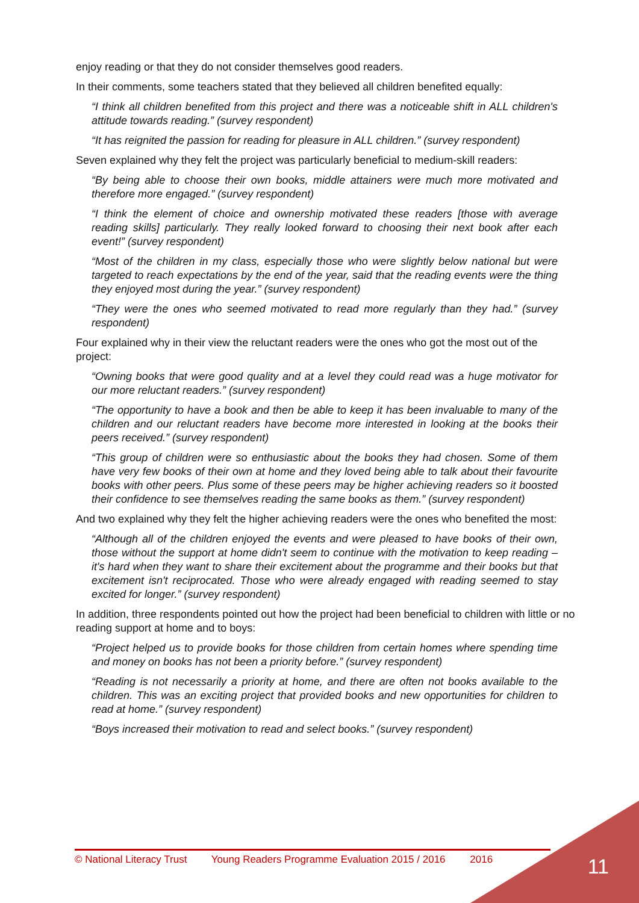enjoy reading or that they do not consider themselves good readers.
In their comments, some teachers stated that they believed all children benefited equally:
“I think all children benefited from this project and there was a noticeable shift in ALL children's attitude towards reading.” (survey respondent)
“It has reignited the passion for reading for pleasure in ALL children.” (survey respondent)
Seven explained why they felt the project was particularly beneficial to medium-skill readers:
“By being able to choose their own books, middle attainers were much more motivated and therefore more engaged.” (survey respondent)
“I think the element of choice and ownership motivated these readers [those with average reading skills] particularly. They really looked forward to choosing their next book after each event!” (survey respondent)
“Most of the children in my class, especially those who were slightly below national but were targeted to reach expectations by the end of the year, said that the reading events were the thing they enjoyed most during the year.” (survey respondent)
“They were the ones who seemed motivated to read more regularly than they had.” (survey respondent)
Four explained why in their view the reluctant readers were the ones who got the most out of the project:
“Owning books that were good quality and at a level they could read was a huge motivator for our more reluctant readers.” (survey respondent)
“The opportunity to have a book and then be able to keep it has been invaluable to many of the children and our reluctant readers have become more interested in looking at the books their peers received.” (survey respondent)
“This group of children were so enthusiastic about the books they had chosen. Some of them have very few books of their own at home and they loved being able to talk about their favourite books with other peers. Plus some of these peers may be higher achieving readers so it boosted their confidence to see themselves reading the same books as them.” (survey respondent)
And two explained why they felt the higher achieving readers were the ones who benefited the most:
“Although all of the children enjoyed the events and were pleased to have books of their own, those without the support at home didn't seem to continue with the motivation to keep reading – it's hard when they want to share their excitement about the programme and their books but that excitement isn't reciprocated. Those who were already engaged with reading seemed to stay excited for longer.” (survey respondent)
In addition, three respondents pointed out how the project had been beneficial to children with little or no reading support at home and to boys:
“Project helped us to provide books for those children from certain homes where spending time and money on books has not been a priority before.” (survey respondent)
“Reading is not necessarily a priority at home, and there are often not books available to the children. This was an exciting project that provided books and new opportunities for children to read at home.” (survey respondent)
“Boys increased their motivation to read and select books.” (survey respondent)
© National Literacy Trust Young Readers Programme Evaluation 2015 / 2016 2016 11